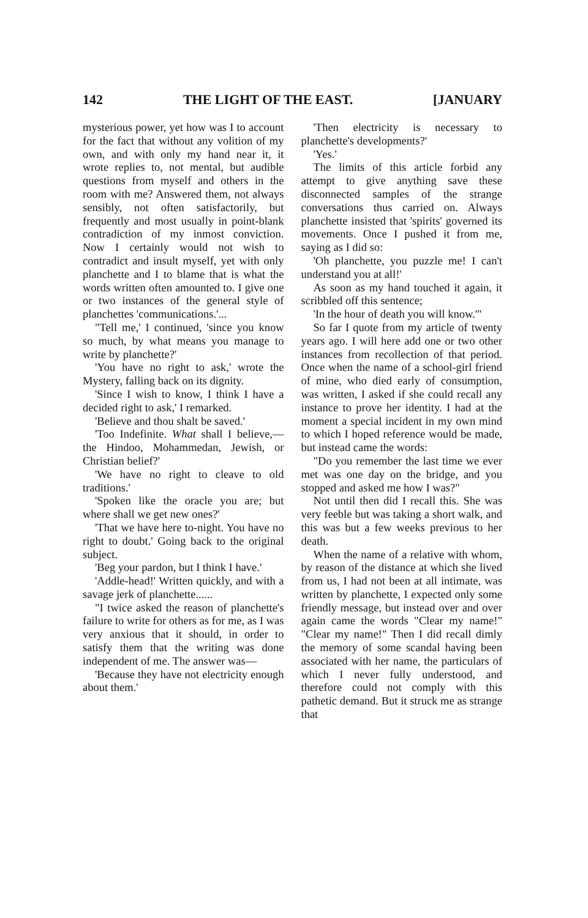142 THE LIGHT OF THE EAST. [JANUARY
mysterious power, yet how was I to account for the fact that without any volition of my own, and with only my hand near it, it wrote replies to, not mental, but audible questions from myself and others in the room with me? Answered them, not always sensibly, not often satisfactorily, but frequently and most usually in point-blank contradiction of my inmost conviction. Now I certainly would not wish to contradict and insult myself, yet with only planchette and I to blame that is what the words written often amounted to. I give one or two instances of the general style of planchettes 'communications.'...
"Tell me,' I continued, 'since you know so much, by what means you manage to write by planchette?'
'You have no right to ask,' wrote the Mystery, falling back on its dignity.
'Since I wish to know, I think I have a decided right to ask,' I remarked.
'Believe and thou shalt be saved.'
'Too Indefinite. What shall I believe,—the Hindoo, Mohammedan, Jewish, or Christian belief?'
'We have no right to cleave to old traditions.'
'Spoken like the oracle you are; but where shall we get new ones?'
'That we have here to-night. You have no right to doubt.' Going back to the original subject.
'Beg your pardon, but I think I have.'
'Addle-head!' Written quickly, and with a savage jerk of planchette......
"I twice asked the reason of planchette's failure to write for others as for me, as I was very anxious that it should, in order to satisfy them that the writing was done independent of me. The answer was—
'Because they have not electricity enough about them.'
'Then electricity is necessary to planchette's developments?'
'Yes.'
The limits of this article forbid any attempt to give anything save these disconnected samples of the strange conversations thus carried on. Always planchette insisted that 'spirits' governed its movements. Once I pushed it from me, saying as I did so:
'Oh planchette, you puzzle me! I can't understand you at all!'
As soon as my hand touched it again, it scribbled off this sentence;
'In the hour of death you will know.'"
So far I quote from my article of twenty years ago. I will here add one or two other instances from recollection of that period. Once when the name of a school-girl friend of mine, who died early of consumption, was written, I asked if she could recall any instance to prove her identity. I had at the moment a special incident in my own mind to which I hoped reference would be made, but instead came the words:
"Do you remember the last time we ever met was one day on the bridge, and you stopped and asked me how I was?"
Not until then did I recall this. She was very feeble but was taking a short walk, and this was but a few weeks previous to her death.
When the name of a relative with whom, by reason of the distance at which she lived from us, I had not been at all intimate, was written by planchette, I expected only some friendly message, but instead over and over again came the words "Clear my name!" "Clear my name!" Then I did recall dimly the memory of some scandal having been associated with her name, the particulars of which I never fully understood, and therefore could not comply with this pathetic demand. But it struck me as strange that